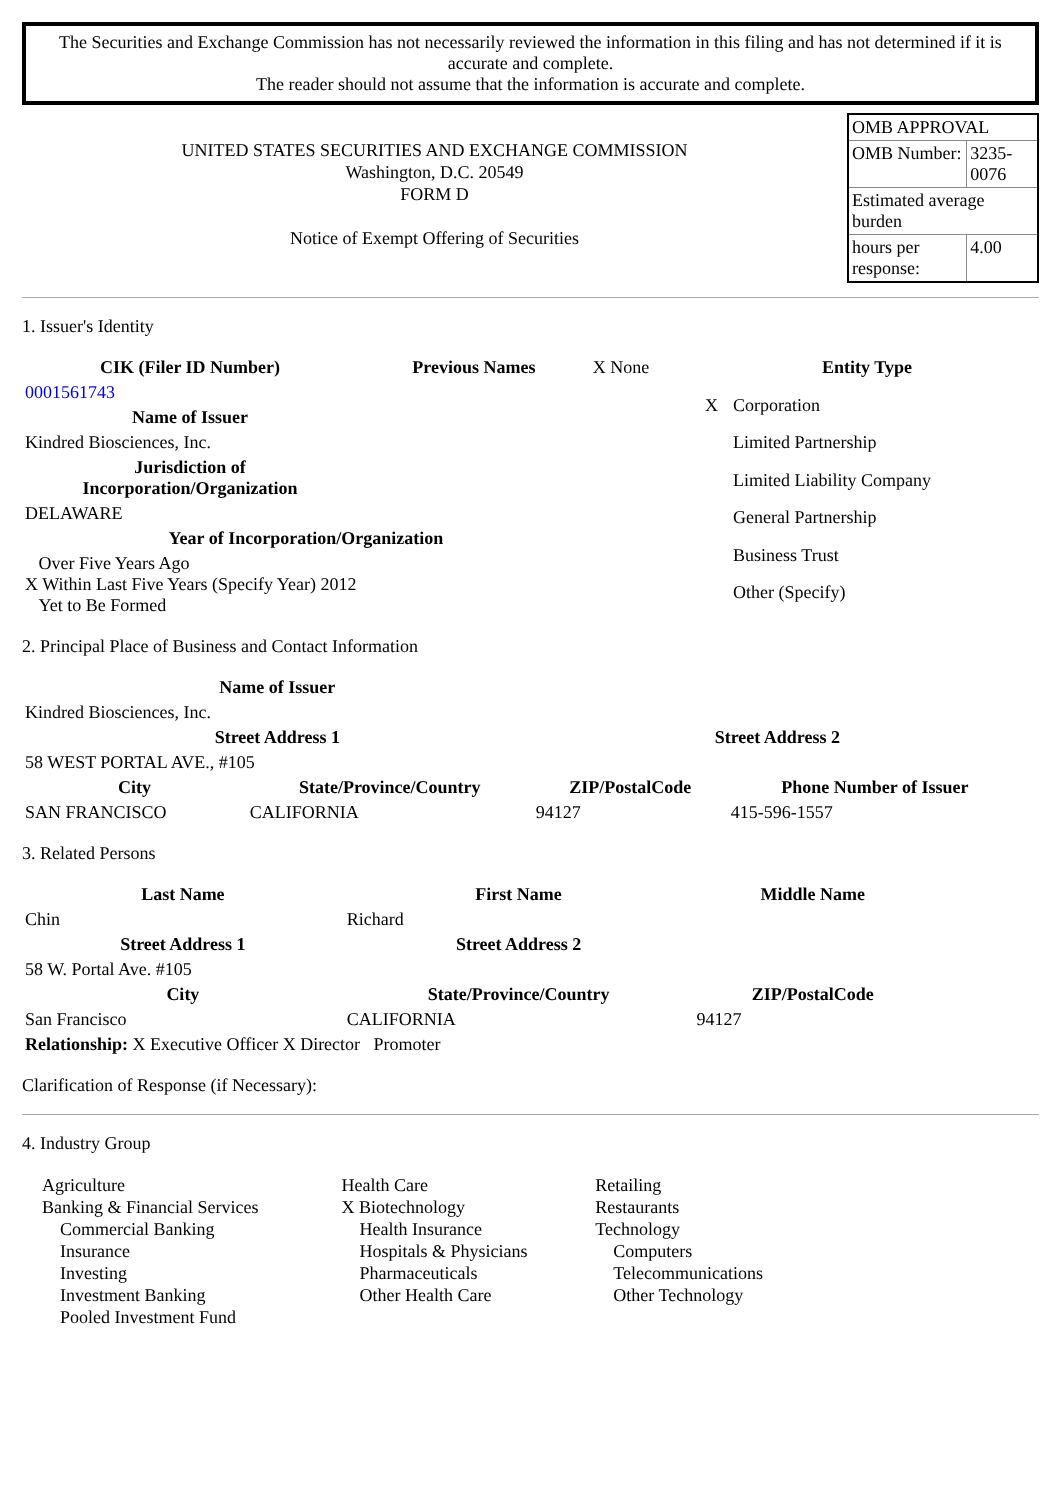The Securities and Exchange Commission has not necessarily reviewed the information in this filing and has not determined if it is accurate and complete.
The reader should not assume that the information is accurate and complete.
UNITED STATES SECURITIES AND EXCHANGE COMMISSION
Washington, D.C. 20549
FORM D
Notice of Exempt Offering of Securities
| OMB APPROVAL | |
| OMB Number: | 3235-0076 |
| Estimated average burden | |
| hours per response: | 4.00 |
1. Issuer's Identity
| CIK (Filer ID Number) | Previous Names | X None |
| 0001561743 | | |
| Name of Issuer | | |
| Kindred Biosciences, Inc. | | |
| Jurisdiction of Incorporation/Organization | | |
| DELAWARE | | |
| Year of Incorporation/Organization | | |
| Over Five Years Ago X Within Last Five Years (Specify Year) 2012 Yet to Be Formed | | |
| Entity Type | |
| --- | --- |
| X | Corporation |
| | Limited Partnership |
| | Limited Liability Company |
| | General Partnership |
| | Business Trust |
| | Other (Specify) |
2. Principal Place of Business and Contact Information
| Name of Issuer | | | |
| --- | --- | --- | --- |
| Kindred Biosciences, Inc. | | | |
| Street Address 1 | | Street Address 2 | |
| 58 WEST PORTAL AVE., #105 | | | |
| City | State/Province/Country | ZIP/PostalCode | Phone Number of Issuer |
| SAN FRANCISCO | CALIFORNIA | 94127 | 415-596-1557 |
3. Related Persons
| Last Name | First Name | Middle Name |
| --- | --- | --- |
| Chin | Richard | |
| Street Address 1 | Street Address 2 | |
| 58 W. Portal Ave. #105 | | |
| City | State/Province/Country | ZIP/PostalCode |
| San Francisco | CALIFORNIA | 94127 |
| Relationship: X Executive Officer X Director Promoter | | |
Clarification of Response (if Necessary):
4. Industry Group
| Agriculture Banking & Financial Services Commercial Banking Insurance Investing Investment Banking Pooled Investment Fund | Health Care X Biotechnology Health Insurance Hospitals & Physicians Pharmaceuticals Other Health Care | Retailing Restaurants Technology Computers Telecommunications Other Technology |